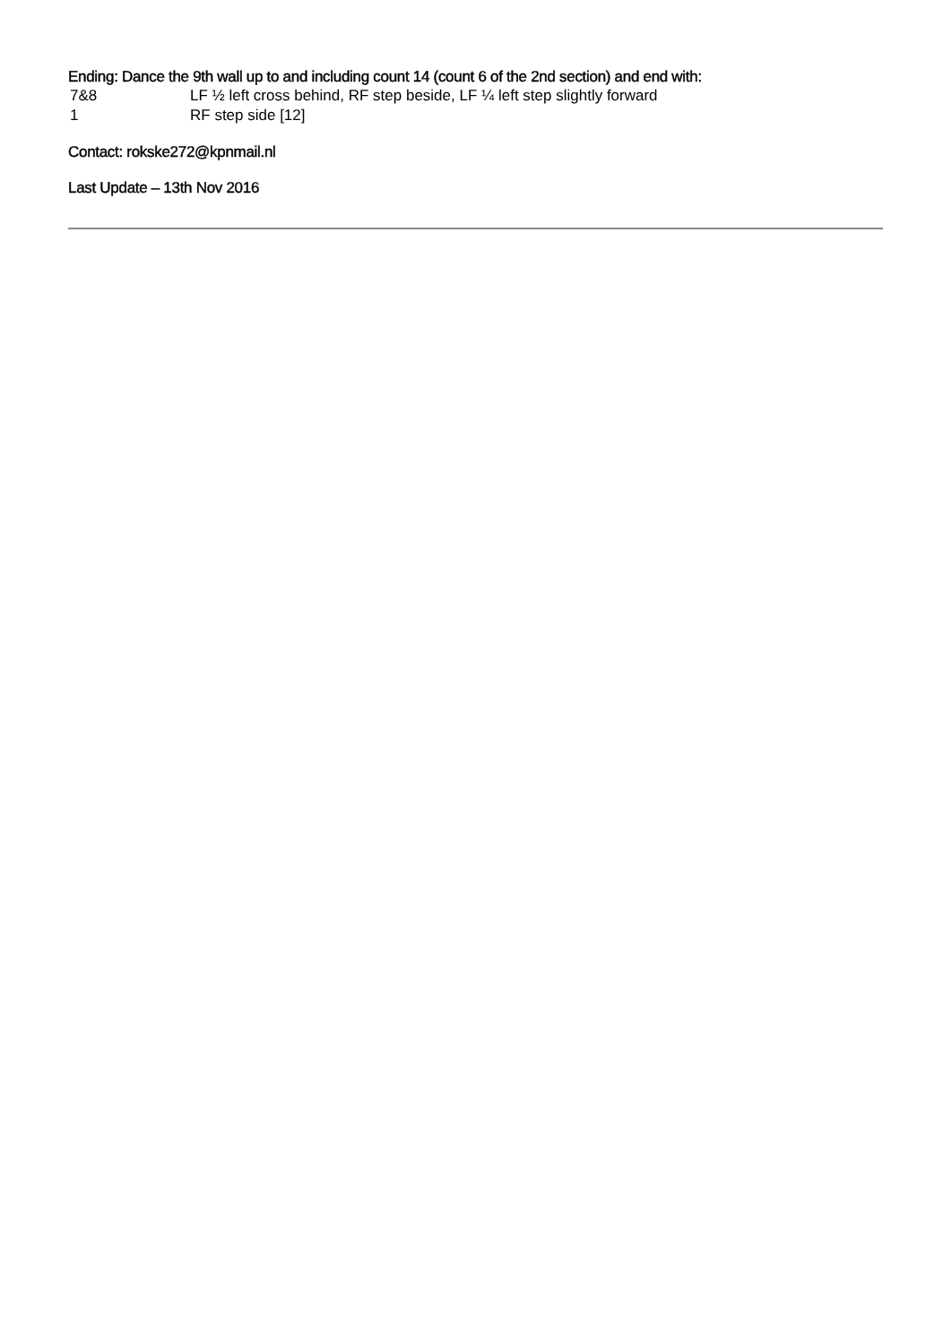Ending: Dance the 9th wall up to and including count 14 (count 6 of the 2nd section) and end with:
| 7&8 | LF ½ left cross behind, RF step beside, LF ¼ left step slightly forward |
| 1 | RF step side [12] |
Contact: rokske272@kpnmail.nl
Last Update – 13th Nov 2016